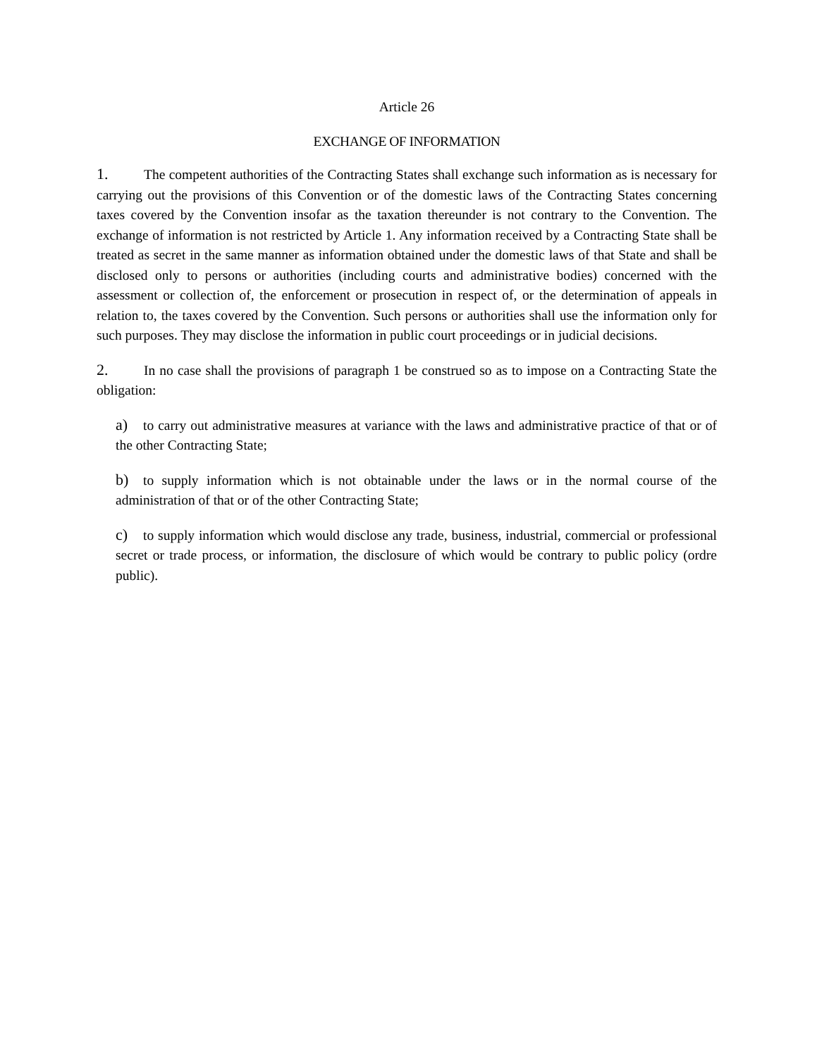Article 26
EXCHANGE OF INFORMATION
1. The competent authorities of the Contracting States shall exchange such information as is necessary for carrying out the provisions of this Convention or of the domestic laws of the Contracting States concerning taxes covered by the Convention insofar as the taxation thereunder is not contrary to the Convention. The exchange of information is not restricted by Article 1. Any information received by a Contracting State shall be treated as secret in the same manner as information obtained under the domestic laws of that State and shall be disclosed only to persons or authorities (including courts and administrative bodies) concerned with the assessment or collection of, the enforcement or prosecution in respect of, or the determination of appeals in relation to, the taxes covered by the Convention. Such persons or authorities shall use the information only for such purposes. They may disclose the information in public court proceedings or in judicial decisions.
2. In no case shall the provisions of paragraph 1 be construed so as to impose on a Contracting State the obligation:
a) to carry out administrative measures at variance with the laws and administrative practice of that or of the other Contracting State;
b) to supply information which is not obtainable under the laws or in the normal course of the administration of that or of the other Contracting State;
c) to supply information which would disclose any trade, business, industrial, commercial or professional secret or trade process, or information, the disclosure of which would be contrary to public policy (ordre public).